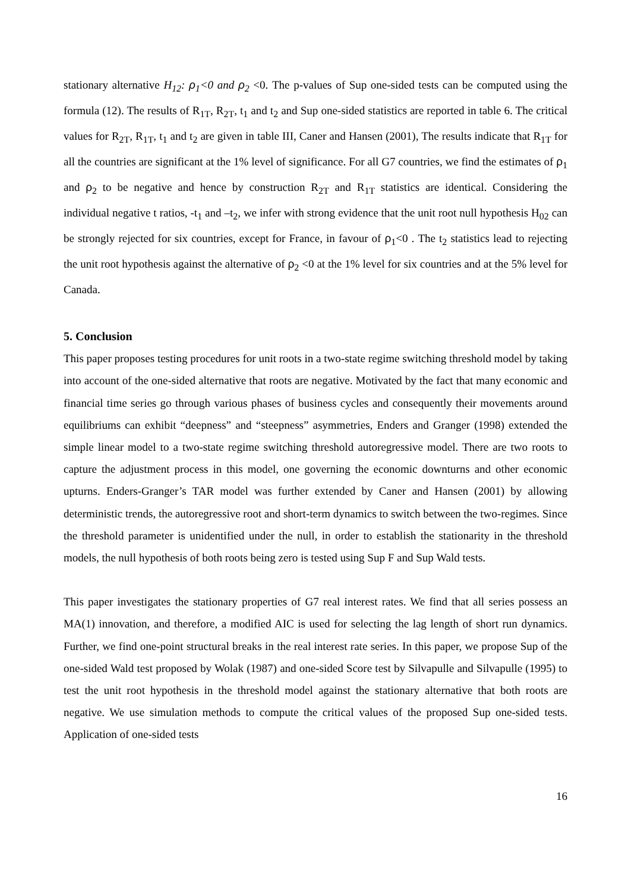stationary alternative H<sub>12</sub>: ρ<sub>1</sub><0 and ρ<sub>2</sub> <0. The p-values of Sup one-sided tests can be computed using the formula (12). The results of R<sub>1T</sub>, R<sub>2T</sub>, t<sub>1</sub> and t<sub>2</sub> and Sup one-sided statistics are reported in table 6. The critical values for R<sub>2T</sub>, R<sub>1T</sub>, t<sub>1</sub> and t<sub>2</sub> are given in table III, Caner and Hansen (2001), The results indicate that R<sub>1T</sub> for all the countries are significant at the 1% level of significance. For all G7 countries, we find the estimates of ρ<sub>1</sub> and ρ<sub>2</sub> to be negative and hence by construction R<sub>2T</sub> and R<sub>1T</sub> statistics are identical. Considering the individual negative t ratios, -t<sub>1</sub> and –t<sub>2</sub>, we infer with strong evidence that the unit root null hypothesis H<sub>02</sub> can be strongly rejected for six countries, except for France, in favour of ρ<sub>1</sub><0 . The t<sub>2</sub> statistics lead to rejecting the unit root hypothesis against the alternative of ρ<sub>2</sub> <0 at the 1% level for six countries and at the 5% level for Canada.
5. Conclusion
This paper proposes testing procedures for unit roots in a two-state regime switching threshold model by taking into account of the one-sided alternative that roots are negative. Motivated by the fact that many economic and financial time series go through various phases of business cycles and consequently their movements around equilibriums can exhibit “deepness” and “steepness” asymmetries, Enders and Granger (1998) extended the simple linear model to a two-state regime switching threshold autoregressive model. There are two roots to capture the adjustment process in this model, one governing the economic downturns and other economic upturns. Enders-Granger’s TAR model was further extended by Caner and Hansen (2001) by allowing deterministic trends, the autoregressive root and short-term dynamics to switch between the two-regimes. Since the threshold parameter is unidentified under the null, in order to establish the stationarity in the threshold models, the null hypothesis of both roots being zero is tested using Sup F and Sup Wald tests.
This paper investigates the stationary properties of G7 real interest rates. We find that all series possess an MA(1) innovation, and therefore, a modified AIC is used for selecting the lag length of short run dynamics. Further, we find one-point structural breaks in the real interest rate series. In this paper, we propose Sup of the one-sided Wald test proposed by Wolak (1987) and one-sided Score test by Silvapulle and Silvapulle (1995) to test the unit root hypothesis in the threshold model against the stationary alternative that both roots are negative. We use simulation methods to compute the critical values of the proposed Sup one-sided tests. Application of one-sided tests
16